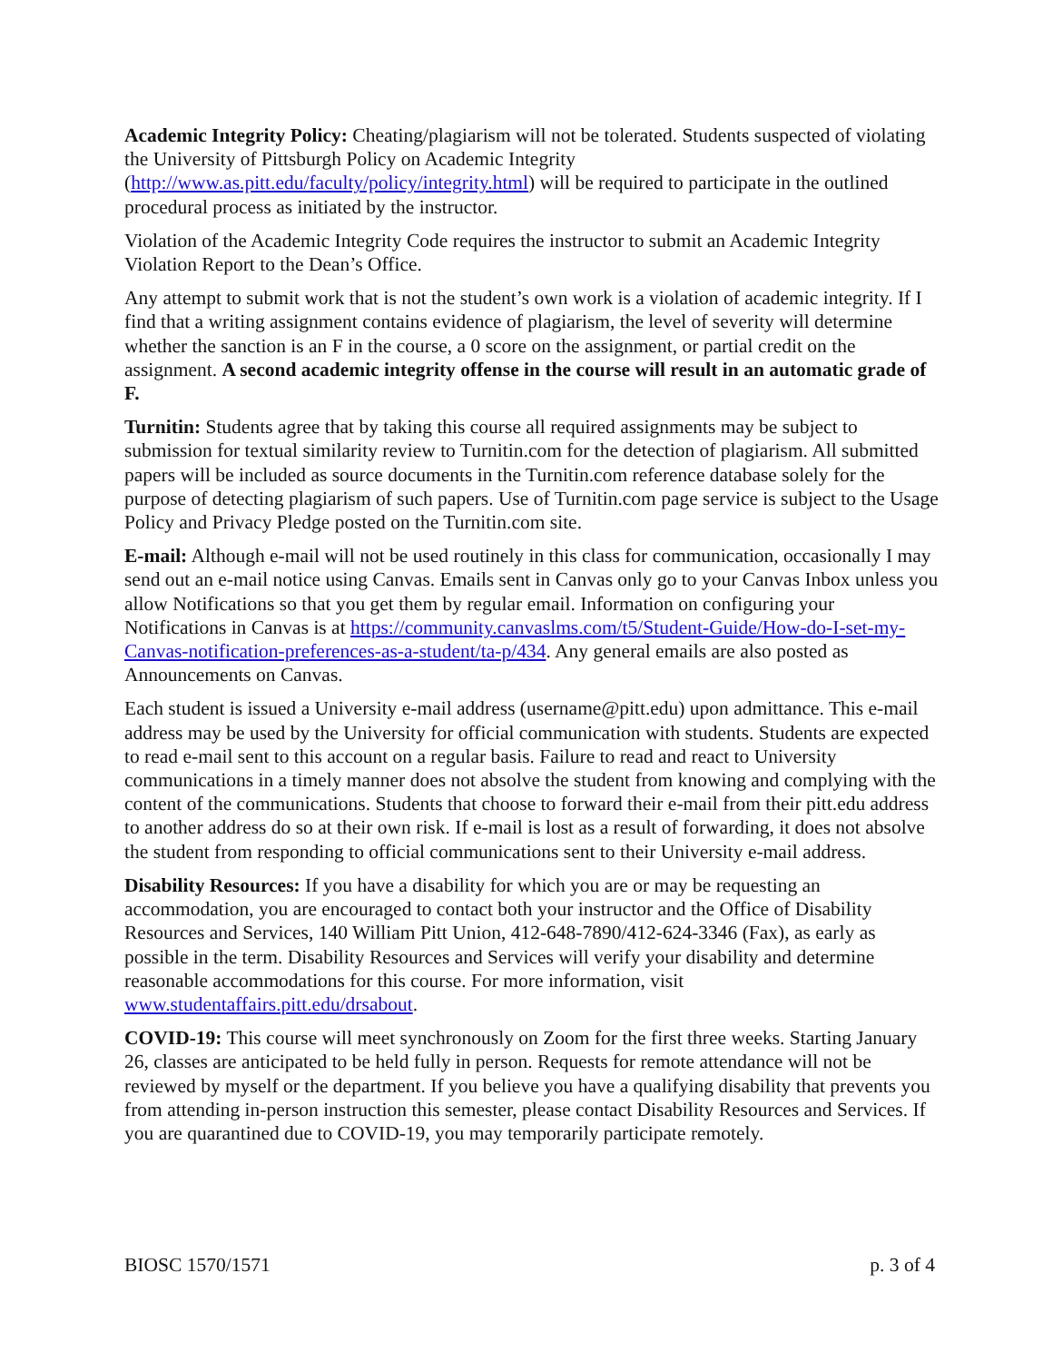Academic Integrity Policy: Cheating/plagiarism will not be tolerated. Students suspected of violating the University of Pittsburgh Policy on Academic Integrity (http://www.as.pitt.edu/faculty/policy/integrity.html) will be required to participate in the outlined procedural process as initiated by the instructor.
Violation of the Academic Integrity Code requires the instructor to submit an Academic Integrity Violation Report to the Dean’s Office.
Any attempt to submit work that is not the student’s own work is a violation of academic integrity. If I find that a writing assignment contains evidence of plagiarism, the level of severity will determine whether the sanction is an F in the course, a 0 score on the assignment, or partial credit on the assignment. A second academic integrity offense in the course will result in an automatic grade of F.
Turnitin: Students agree that by taking this course all required assignments may be subject to submission for textual similarity review to Turnitin.com for the detection of plagiarism. All submitted papers will be included as source documents in the Turnitin.com reference database solely for the purpose of detecting plagiarism of such papers. Use of Turnitin.com page service is subject to the Usage Policy and Privacy Pledge posted on the Turnitin.com site.
E-mail: Although e-mail will not be used routinely in this class for communication, occasionally I may send out an e-mail notice using Canvas. Emails sent in Canvas only go to your Canvas Inbox unless you allow Notifications so that you get them by regular email. Information on configuring your Notifications in Canvas is at https://community.canvaslms.com/t5/Student-Guide/How-do-I-set-my-Canvas-notification-preferences-as-a-student/ta-p/434. Any general emails are also posted as Announcements on Canvas.
Each student is issued a University e-mail address (username@pitt.edu) upon admittance. This e-mail address may be used by the University for official communication with students. Students are expected to read e-mail sent to this account on a regular basis. Failure to read and react to University communications in a timely manner does not absolve the student from knowing and complying with the content of the communications. Students that choose to forward their e-mail from their pitt.edu address to another address do so at their own risk. If e-mail is lost as a result of forwarding, it does not absolve the student from responding to official communications sent to their University e-mail address.
Disability Resources: If you have a disability for which you are or may be requesting an accommodation, you are encouraged to contact both your instructor and the Office of Disability Resources and Services, 140 William Pitt Union, 412-648-7890/412-624-3346 (Fax), as early as possible in the term. Disability Resources and Services will verify your disability and determine reasonable accommodations for this course. For more information, visit www.studentaffairs.pitt.edu/drsabout.
COVID-19: This course will meet synchronously on Zoom for the first three weeks. Starting January 26, classes are anticipated to be held fully in person. Requests for remote attendance will not be reviewed by myself or the department. If you believe you have a qualifying disability that prevents you from attending in-person instruction this semester, please contact Disability Resources and Services. If you are quarantined due to COVID-19, you may temporarily participate remotely.
BIOSC 1570/1571 p. 3 of 4